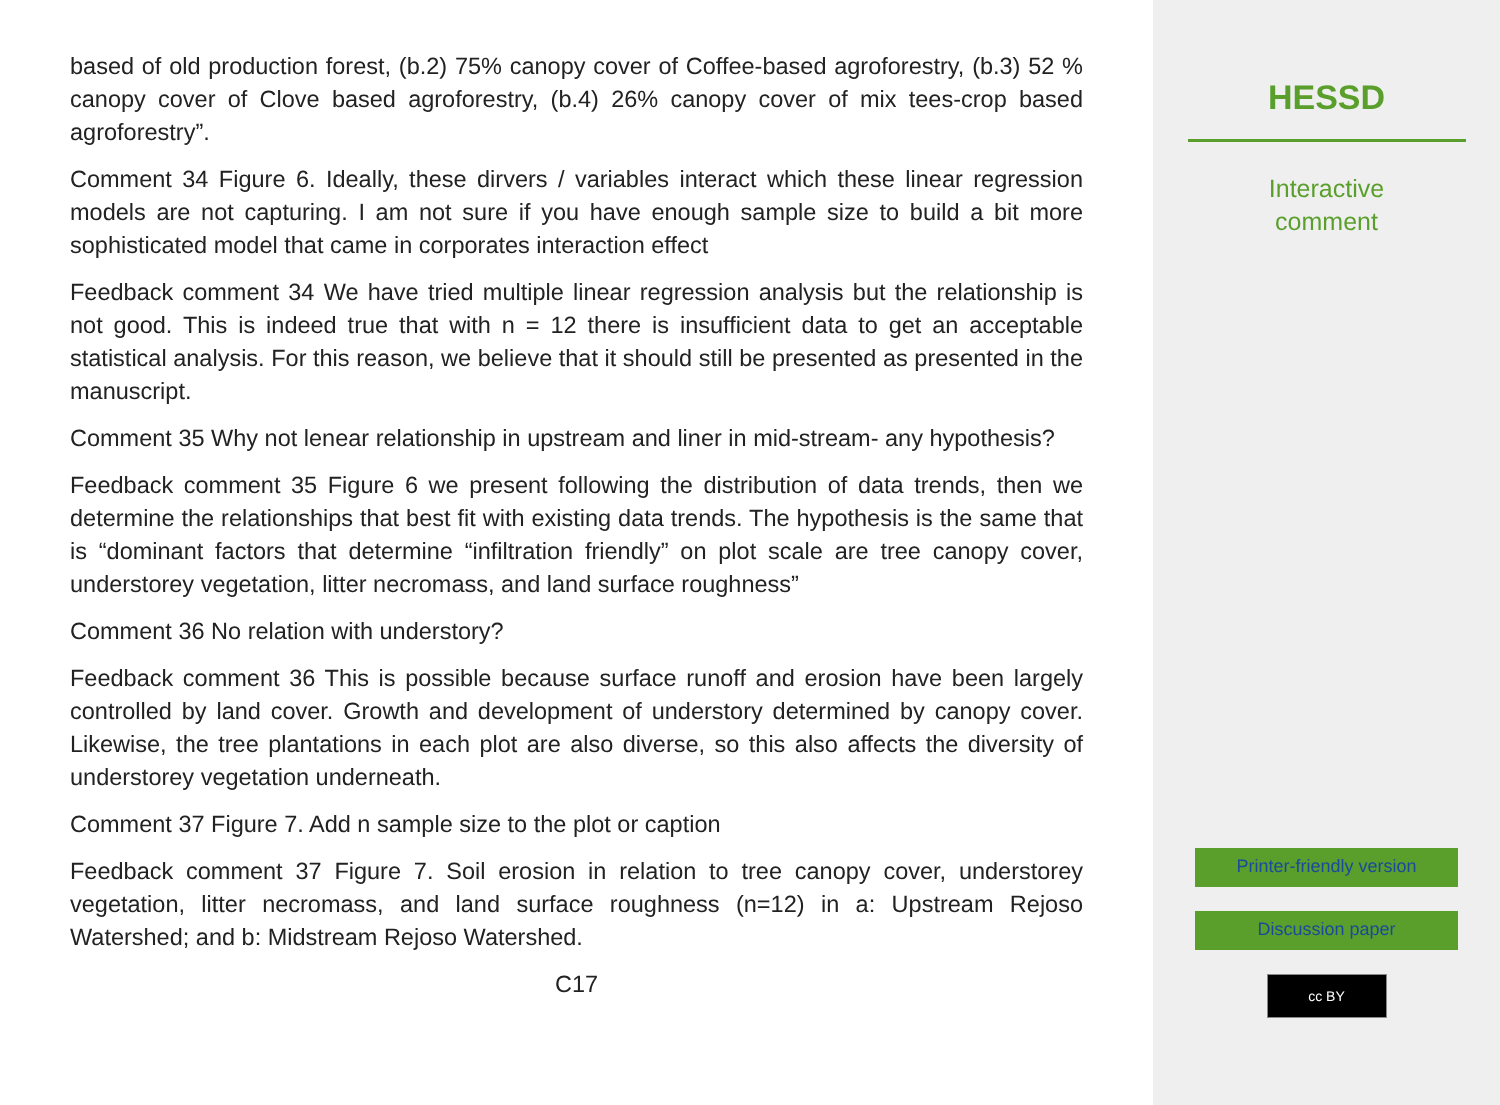based of old production forest, (b.2) 75% canopy cover of Coffee-based agroforestry, (b.3) 52 % canopy cover of Clove based agroforestry, (b.4) 26% canopy cover of mix tees-crop based agroforestry”.
Comment 34 Figure 6. Ideally, these dirvers / variables interact which these linear regression models are not capturing. I am not sure if you have enough sample size to build a bit more sophisticated model that came in corporates interaction effect
Feedback comment 34 We have tried multiple linear regression analysis but the relationship is not good. This is indeed true that with n = 12 there is insufficient data to get an acceptable statistical analysis. For this reason, we believe that it should still be presented as presented in the manuscript.
Comment 35 Why not lenear relationship in upstream and liner in mid-stream- any hypothesis?
Feedback comment 35 Figure 6 we present following the distribution of data trends, then we determine the relationships that best fit with existing data trends. The hypothesis is the same that is “dominant factors that determine “infiltration friendly” on plot scale are tree canopy cover, understorey vegetation, litter necromass, and land surface roughness”
Comment 36 No relation with understory?
Feedback comment 36 This is possible because surface runoff and erosion have been largely controlled by land cover. Growth and development of understory determined by canopy cover. Likewise, the tree plantations in each plot are also diverse, so this also affects the diversity of understorey vegetation underneath.
Comment 37 Figure 7. Add n sample size to the plot or caption
Feedback comment 37 Figure 7. Soil erosion in relation to tree canopy cover, understorey vegetation, litter necromass, and land surface roughness (n=12) in a: Upstream Rejoso Watershed; and b: Midstream Rejoso Watershed.
C17
HESSD
Interactive
comment
Printer-friendly version
Discussion paper
cc BY